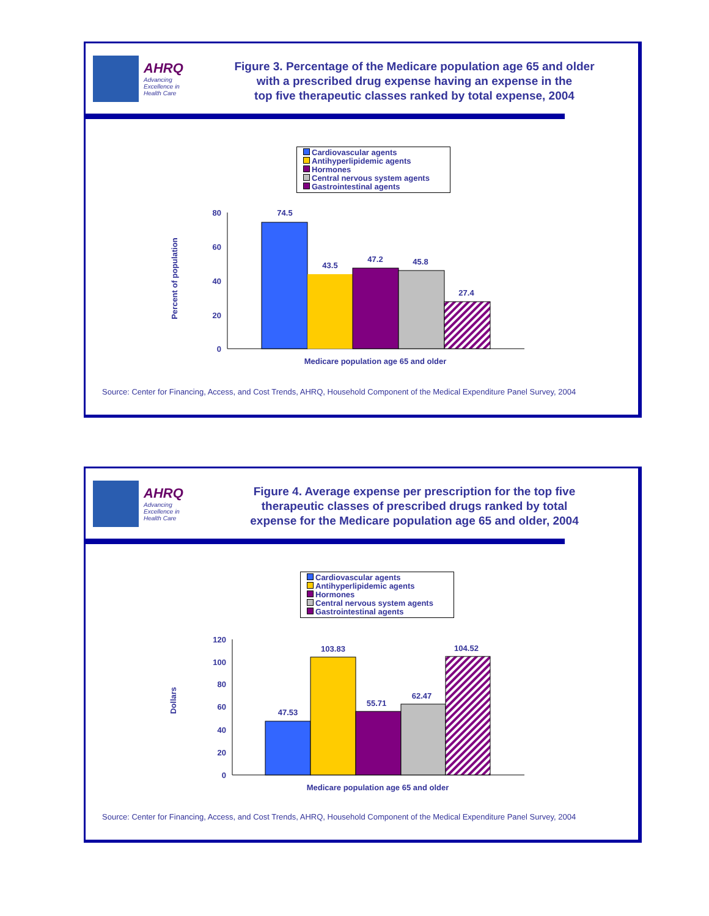AHRQ
Advancing
Excellence in
Health Care
Figure 3. Percentage of the Medicare population age 65 and older
with a prescribed drug expense having an expense in the
top five therapeutic classes ranked by total expense, 2004
Cardiovascular agents
Antihyperlipidemic agents
Hormones
Central nervous system agents
Gastrointestinal agents
Percent of population
80
60
40
20
0
74.5
43.5
47.2
45.8
27.4
Medicare population age 65 and older
Source: Center for Financing, Access, and Cost Trends, AHRQ, Household Component of the Medical Expenditure Panel Survey, 2004
AHRQ
Advancing
Excellence in
Health Care
Figure 4. Average expense per prescription for the top five
therapeutic classes of prescribed drugs ranked by total
expense for the Medicare population age 65 and older, 2004
Cardiovascular agents
Antihyperlipidemic agents
Hormones
Central nervous system agents
Gastrointestinal agents
Dollars
120
100
80
60
40
20
0
47.53
103.83
55.71
62.47
104.52
Medicare population age 65 and older
Source: Center for Financing, Access, and Cost Trends, AHRQ, Household Component of the Medical Expenditure Panel Survey, 2004